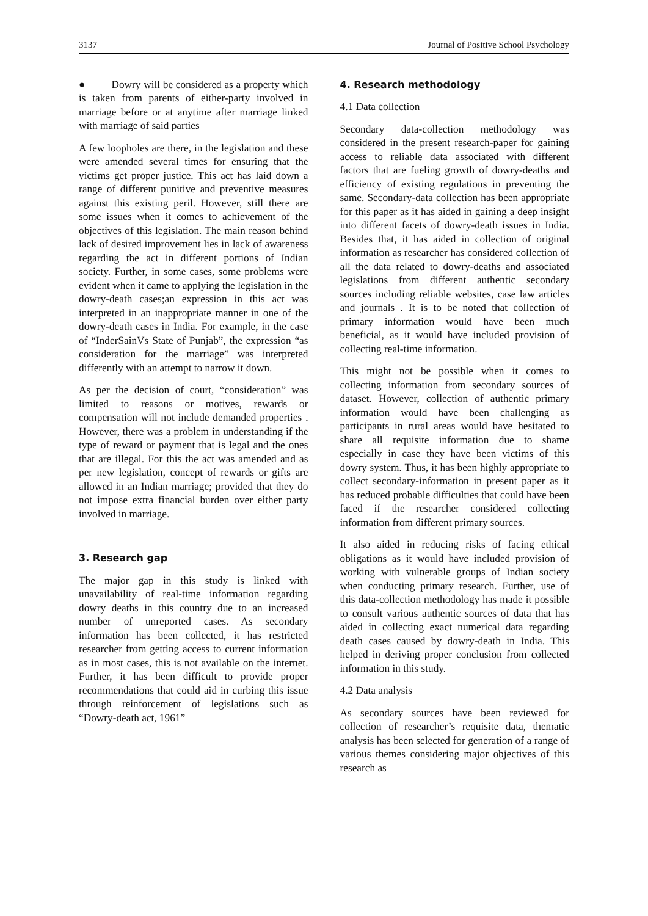3137 Journal of Positive School Psychology
● Dowry will be considered as a property which is taken from parents of either-party involved in marriage before or at anytime after marriage linked with marriage of said parties
A few loopholes are there, in the legislation and these were amended several times for ensuring that the victims get proper justice. This act has laid down a range of different punitive and preventive measures against this existing peril. However, still there are some issues when it comes to achievement of the objectives of this legislation. The main reason behind lack of desired improvement lies in lack of awareness regarding the act in different portions of Indian society. Further, in some cases, some problems were evident when it came to applying the legislation in the dowry-death cases;an expression in this act was interpreted in an inappropriate manner in one of the dowry-death cases in India. For example, in the case of “InderSainVs State of Punjab”, the expression “as consideration for the marriage” was interpreted differently with an attempt to narrow it down.
As per the decision of court, “consideration” was limited to reasons or motives, rewards or compensation will not include demanded properties . However, there was a problem in understanding if the type of reward or payment that is legal and the ones that are illegal. For this the act was amended and as per new legislation, concept of rewards or gifts are allowed in an Indian marriage; provided that they do not impose extra financial burden over either party involved in marriage.
3. Research gap
The major gap in this study is linked with unavailability of real-time information regarding dowry deaths in this country due to an increased number of unreported cases. As secondary information has been collected, it has restricted researcher from getting access to current information as in most cases, this is not available on the internet. Further, it has been difficult to provide proper recommendations that could aid in curbing this issue through reinforcement of legislations such as “Dowry-death act, 1961”
4. Research methodology
4.1 Data collection
Secondary data-collection methodology was considered in the present research-paper for gaining access to reliable data associated with different factors that are fueling growth of dowry-deaths and efficiency of existing regulations in preventing the same. Secondary-data collection has been appropriate for this paper as it has aided in gaining a deep insight into different facets of dowry-death issues in India. Besides that, it has aided in collection of original information as researcher has considered collection of all the data related to dowry-deaths and associated legislations from different authentic secondary sources including reliable websites, case law articles and journals . It is to be noted that collection of primary information would have been much beneficial, as it would have included provision of collecting real-time information.
This might not be possible when it comes to collecting information from secondary sources of dataset. However, collection of authentic primary information would have been challenging as participants in rural areas would have hesitated to share all requisite information due to shame especially in case they have been victims of this dowry system. Thus, it has been highly appropriate to collect secondary-information in present paper as it has reduced probable difficulties that could have been faced if the researcher considered collecting information from different primary sources.
It also aided in reducing risks of facing ethical obligations as it would have included provision of working with vulnerable groups of Indian society when conducting primary research. Further, use of this data-collection methodology has made it possible to consult various authentic sources of data that has aided in collecting exact numerical data regarding death cases caused by dowry-death in India. This helped in deriving proper conclusion from collected information in this study.
4.2 Data analysis
As secondary sources have been reviewed for collection of researcher’s requisite data, thematic analysis has been selected for generation of a range of various themes considering major objectives of this research as